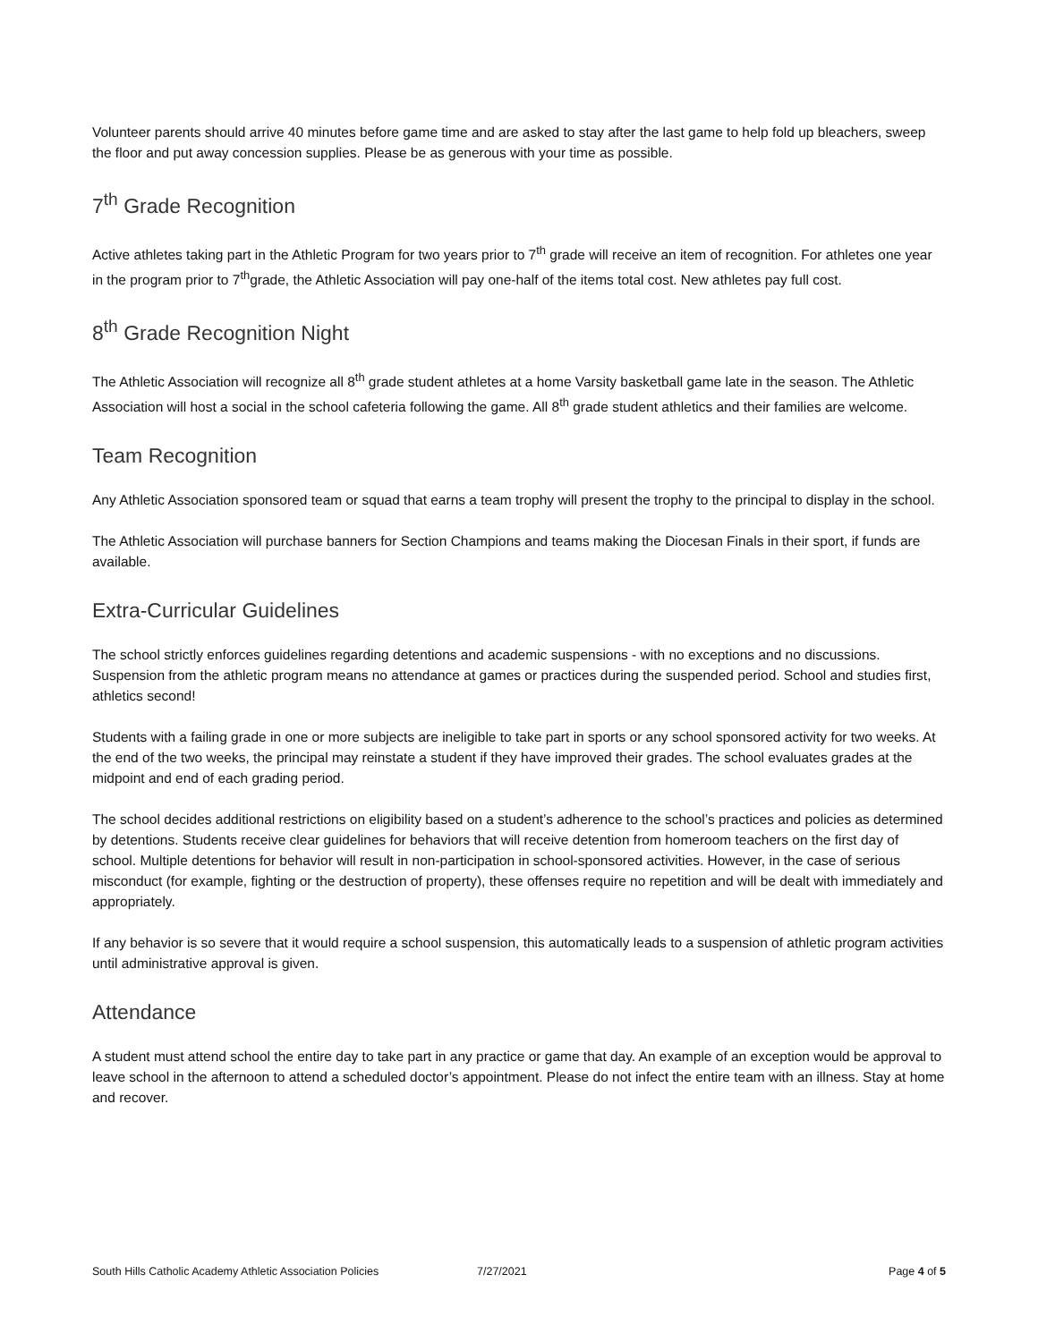Volunteer parents should arrive 40 minutes before game time and are asked to stay after the last game to help fold up bleachers, sweep the floor and put away concession supplies. Please be as generous with your time as possible.
7<sup>th</sup> Grade Recognition
Active athletes taking part in the Athletic Program for two years prior to 7<sup>th</sup> grade will receive an item of recognition. For athletes one year in the program prior to 7<sup>th</sup>grade, the Athletic Association will pay one-half of the items total cost. New athletes pay full cost.
8<sup>th</sup> Grade Recognition Night
The Athletic Association will recognize all 8<sup>th</sup> grade student athletes at a home Varsity basketball game late in the season. The Athletic Association will host a social in the school cafeteria following the game. All 8<sup>th</sup> grade student athletics and their families are welcome.
Team Recognition
Any Athletic Association sponsored team or squad that earns a team trophy will present the trophy to the principal to display in the school.
The Athletic Association will purchase banners for Section Champions and teams making the Diocesan Finals in their sport, if funds are available.
Extra-Curricular Guidelines
The school strictly enforces guidelines regarding detentions and academic suspensions - with no exceptions and no discussions. Suspension from the athletic program means no attendance at games or practices during the suspended period. School and studies first, athletics second!
Students with a failing grade in one or more subjects are ineligible to take part in sports or any school sponsored activity for two weeks. At the end of the two weeks, the principal may reinstate a student if they have improved their grades. The school evaluates grades at the midpoint and end of each grading period.
The school decides additional restrictions on eligibility based on a student’s adherence to the school’s practices and policies as determined by detentions. Students receive clear guidelines for behaviors that will receive detention from homeroom teachers on the first day of school. Multiple detentions for behavior will result in non-participation in school-sponsored activities. However, in the case of serious misconduct (for example, fighting or the destruction of property), these offenses require no repetition and will be dealt with immediately and appropriately.
If any behavior is so severe that it would require a school suspension, this automatically leads to a suspension of athletic program activities until administrative approval is given.
Attendance
A student must attend school the entire day to take part in any practice or game that day. An example of an exception would be approval to leave school in the afternoon to attend a scheduled doctor’s appointment. Please do not infect the entire team with an illness. Stay at home and recover.
South Hills Catholic Academy Athletic Association Policies 7/27/2021 Page 4 of 5